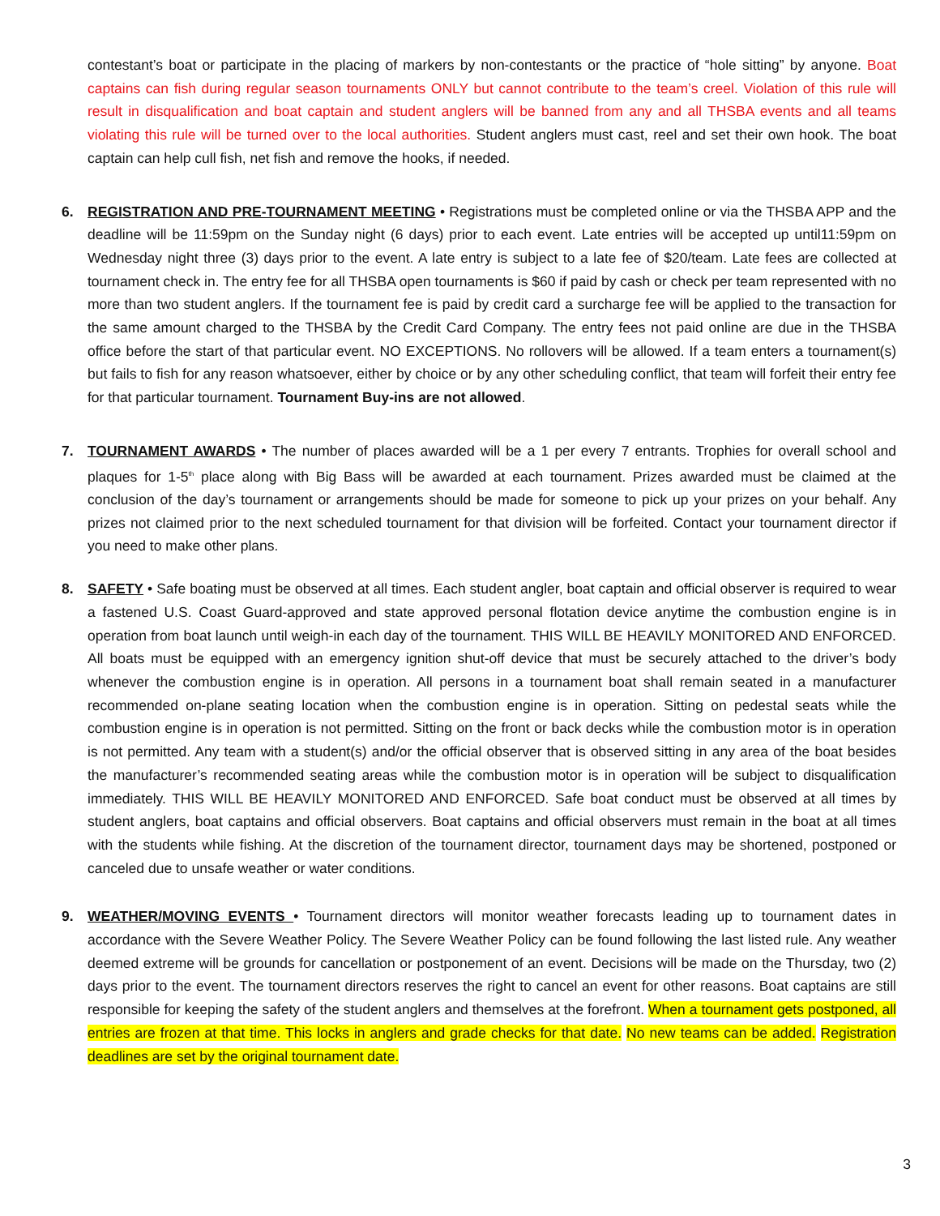contestant’s boat or participate in the placing of markers by non-contestants or the practice of “hole sitting” by anyone. Boat captains can fish during regular season tournaments ONLY but cannot contribute to the team’s creel. Violation of this rule will result in disqualification and boat captain and student anglers will be banned from any and all THSBA events and all teams violating this rule will be turned over to the local authorities. Student anglers must cast, reel and set their own hook. The boat captain can help cull fish, net fish and remove the hooks, if needed.
6.
REGISTRATION AND PRE-TOURNAMENT MEETING • Registrations must be completed online or via the THSBA APP and the deadline will be 11:59pm on the Sunday night (6 days) prior to each event. Late entries will be accepted up until11:59pm on Wednesday night three (3) days prior to the event. A late entry is subject to a late fee of $20/team. Late fees are collected at tournament check in. The entry fee for all THSBA open tournaments is $60 if paid by cash or check per team represented with no more than two student anglers. If the tournament fee is paid by credit card a surcharge fee will be applied to the transaction for the same amount charged to the THSBA by the Credit Card Company. The entry fees not paid online are due in the THSBA office before the start of that particular event. NO EXCEPTIONS. No rollovers will be allowed. If a team enters a tournament(s) but fails to fish for any reason whatsoever, either by choice or by any other scheduling conflict, that team will forfeit their entry fee for that particular tournament. Tournament Buy-ins are not allowed.
7.
TOURNAMENT AWARDS • The number of places awarded will be a 1 per every 7 entrants. Trophies for overall school and plaques for 1-5<sup>th</sup> place along with Big Bass will be awarded at each tournament. Prizes awarded must be claimed at the conclusion of the day’s tournament or arrangements should be made for someone to pick up your prizes on your behalf. Any prizes not claimed prior to the next scheduled tournament for that division will be forfeited. Contact your tournament director if you need to make other plans.
8.
SAFETY • Safe boating must be observed at all times. Each student angler, boat captain and official observer is required to wear a fastened U.S. Coast Guard-approved and state approved personal flotation device anytime the combustion engine is in operation from boat launch until weigh-in each day of the tournament. THIS WILL BE HEAVILY MONITORED AND ENFORCED. All boats must be equipped with an emergency ignition shut-off device that must be securely attached to the driver’s body whenever the combustion engine is in operation. All persons in a tournament boat shall remain seated in a manufacturer recommended on-plane seating location when the combustion engine is in operation. Sitting on pedestal seats while the combustion engine is in operation is not permitted. Sitting on the front or back decks while the combustion motor is in operation is not permitted. Any team with a student(s) and/or the official observer that is observed sitting in any area of the boat besides the manufacturer’s recommended seating areas while the combustion motor is in operation will be subject to disqualification immediately. THIS WILL BE HEAVILY MONITORED AND ENFORCED. Safe boat conduct must be observed at all times by student anglers, boat captains and official observers. Boat captains and official observers must remain in the boat at all times with the students while fishing. At the discretion of the tournament director, tournament days may be shortened, postponed or canceled due to unsafe weather or water conditions.
9.
WEATHER/MOVING EVENTS • Tournament directors will monitor weather forecasts leading up to tournament dates in accordance with the Severe Weather Policy. The Severe Weather Policy can be found following the last listed rule. Any weather deemed extreme will be grounds for cancellation or postponement of an event. Decisions will be made on the Thursday, two (2) days prior to the event. The tournament directors reserves the right to cancel an event for other reasons. Boat captains are still responsible for keeping the safety of the student anglers and themselves at the forefront. When a tournament gets postponed, all entries are frozen at that time. This locks in anglers and grade checks for that date. No new teams can be added. Registration deadlines are set by the original tournament date.
3